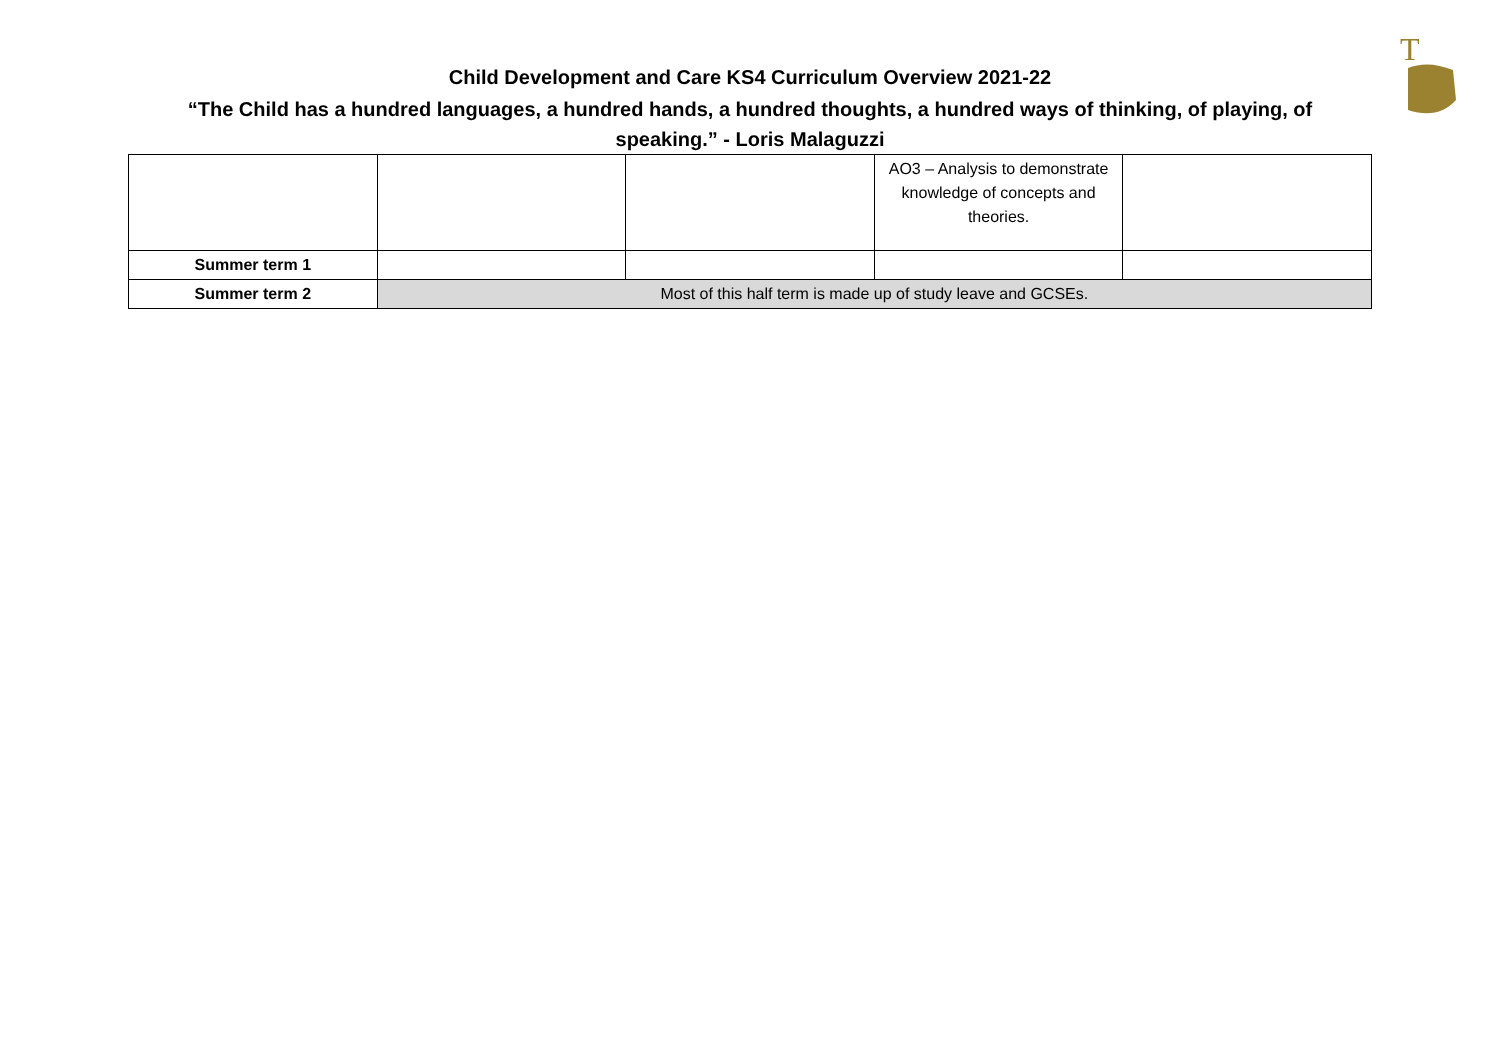T
Child Development and Care KS4 Curriculum Overview 2021-22
“The Child has a hundred languages, a hundred hands, a hundred thoughts, a hundred ways of thinking, of playing, of speaking.” - Loris Malaguzzi
| | | | AO3 – Analysis to demonstrate knowledge of concepts and theories. | |
| Summer term 1 | | | | |
| Summer term 2 | Most of this half term is made up of study leave and GCSEs. | | | |